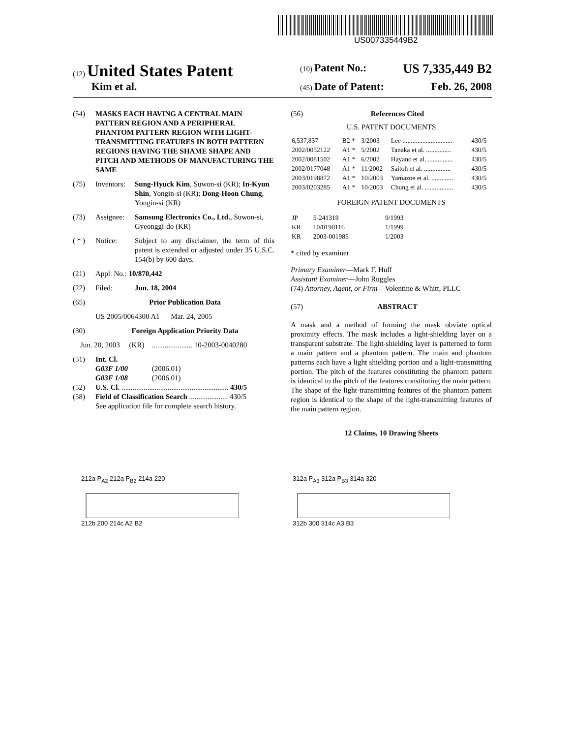US007335449B2
(12) United States Patent
(10) Patent No.: US 7,335,449 B2
Kim et al.
(45) Date of Patent: Feb. 26, 2008
(54) MASKS EACH HAVING A CENTRAL MAIN PATTERN REGION AND A PERIPHERAL PHANTOM PATTERN REGION WITH LIGHT-TRANSMITTING FEATURES IN BOTH PATTERN REGIONS HAVING THE SHAME SHAPE AND PITCH AND METHODS OF MANUFACTURING THE SAME
(75) Inventors: Sung-Hyuck Kim, Suwon-si (KR); In-Kyun Shin, Yongin-si (KR); Dong-Hoon Chung, Yongin-si (KR)
(73) Assignee: Samsung Electronics Co., Ltd., Suwon-si, Gyeonggi-do (KR)
( * ) Notice: Subject to any disclaimer, the term of this patent is extended or adjusted under 35 U.S.C. 154(b) by 600 days.
(21) Appl. No.: 10/870,442
(22) Filed: Jun. 18, 2004
(65) Prior Publication Data
US 2005/0064300 A1 Mar. 24, 2005
(30) Foreign Application Priority Data
Jun. 20, 2003 (KR) ...................... 10-2003-0040280
(51) Int. Cl.
G03F 1/00 (2006.01)
G03F 1/08 (2006.01)
(52) U.S. Cl. .......................................................... 430/5
(58) Field of Classification Search ..................... 430/5
See application file for complete search history.
(56) References Cited
U.S. PATENT DOCUMENTS
| 6,537,837 | B2 * | 3/2003 | Lee .............................. | 430/5 |
| 2002/0052122 | A1 * | 5/2002 | Tanaka et al. ............... | 430/5 |
| 2002/0081502 | A1 * | 6/2002 | Hayano et al. ............... | 430/5 |
| 2002/0177048 | A1 * | 11/2002 | Saitoh et al. ................ | 430/5 |
| 2003/0198872 | A1 * | 10/2003 | Yamazoe et al. ............. | 430/5 |
| 2003/0203285 | A1 * | 10/2003 | Chung et al. ................. | 430/5 |
FOREIGN PATENT DOCUMENTS
| JP | 5-241319 | 9/1993 |
| KR | 10/0190116 | 1/1999 |
| KR | 2003-001985 | 1/2003 |
* cited by examiner
Primary Examiner—Mark F. Huff
Assistant Examiner—John Ruggles
(74) Attorney, Agent, or Firm—Volentine & Whitt, PLLC
(57) ABSTRACT
A mask and a method of forming the mask obviate optical proximity effects. The mask includes a light-shielding layer on a transparent substrate. The light-shielding layer is patterned to form a main pattern and a phantom pattern. The main and phantom patterns each have a light shielding portion and a light-transmitting portion. The pitch of the features constituting the phantom pattern is identical to the pitch of the features constituting the main pattern. The shape of the light-transmitting features of the phantom pattern region is identical to the shape of the light-transmitting features of the main pattern region.
12 Claims, 10 Drawing Sheets
212a P<sub>A2</sub> 212a P<sub>B2</sub> 214a 220
212b 200 214c A2 B2
312a P<sub>A3</sub> 312a P<sub>B3</sub> 314a 320
312b 300 314c A3 B3